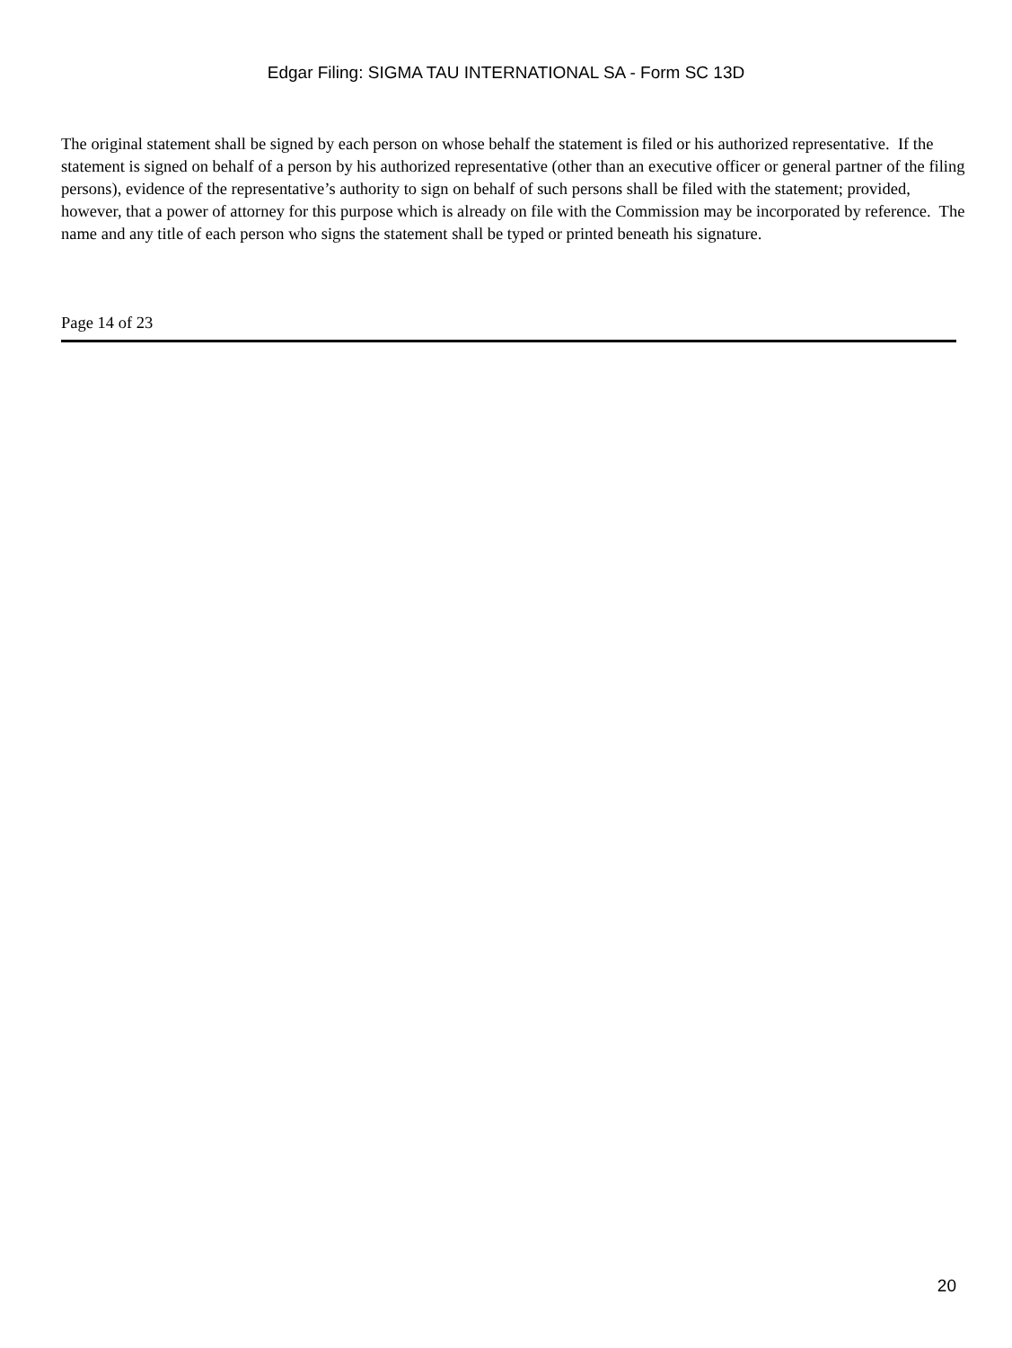Edgar Filing: SIGMA TAU INTERNATIONAL SA - Form SC 13D
The original statement shall be signed by each person on whose behalf the statement is filed or his authorized representative. If the statement is signed on behalf of a person by his authorized representative (other than an executive officer or general partner of the filing persons), evidence of the representative’s authority to sign on behalf of such persons shall be filed with the statement; provided, however, that a power of attorney for this purpose which is already on file with the Commission may be incorporated by reference. The name and any title of each person who signs the statement shall be typed or printed beneath his signature.
Page 14 of 23
20